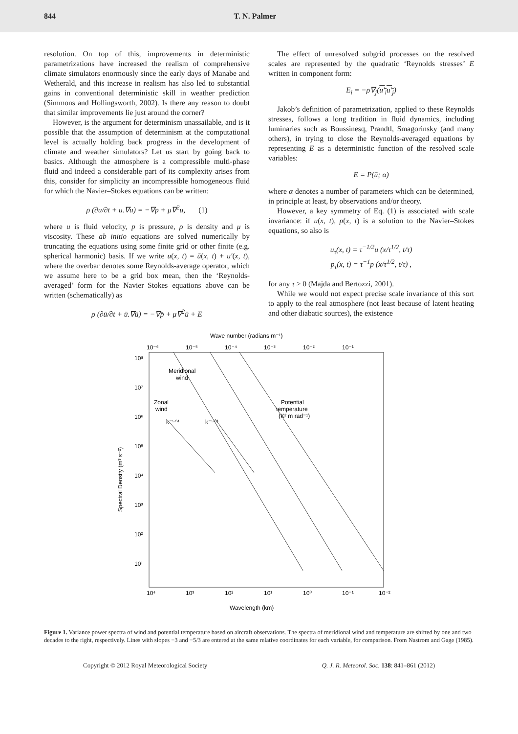844 T. N. Palmer
resolution. On top of this, improvements in deterministic parametrizations have increased the realism of comprehensive climate simulators enormously since the early days of Manabe and Wetherald, and this increase in realism has also led to substantial gains in conventional deterministic skill in weather prediction (Simmons and Hollingsworth, 2002). Is there any reason to doubt that similar improvements lie just around the corner?
However, is the argument for determinism unassailable, and is it possible that the assumption of determinism at the computational level is actually holding back progress in the development of climate and weather simulators? Let us start by going back to basics. Although the atmosphere is a compressible multi-phase fluid and indeed a considerable part of its complexity arises from this, consider for simplicity an incompressible homogeneous fluid for which the Navier–Stokes equations can be written:
ρ (∂u/∂t + u.∇u) = −∇p + μ∇<sup>2</sup>u, (1)
where u is fluid velocity, p is pressure, ρ is density and μ is viscosity. These ab initio equations are solved numerically by truncating the equations using some finite grid or other finite (e.g. spherical harmonic) basis. If we write u(x, t) = ū(x, t) + u′(x, t), where the overbar denotes some Reynolds-average operator, which we assume here to be a grid box mean, then the ‘Reynolds-averaged’ form for the Navier–Stokes equations above can be written (schematically) as
ρ (∂ū/∂t + ū.∇ū) = −∇p̄ + μ∇<sup>2</sup>ū + E
The effect of unresolved subgrid processes on the resolved scales are represented by the quadratic ‘Reynolds stresses’ E written in component form:
E<sub>i</sub> = −ρ∇<sub>j</sub>(u′<sub>i</sub>u′<sub>j</sub>)
Jakob’s definition of parametrization, applied to these Reynolds stresses, follows a long tradition in fluid dynamics, including luminaries such as Boussinesq, Prandtl, Smagorinsky (and many others), in trying to close the Reynolds-averaged equations by representing E as a deterministic function of the resolved scale variables:
E = P(ū; α)
where α denotes a number of parameters which can be determined, in principle at least, by observations and/or theory.
However, a key symmetry of Eq. (1) is associated with scale invariance: if u(x, t), p(x, t) is a solution to the Navier–Stokes equations, so also is
u<sub>τ</sub>(x, t) = τ<sup>−1/2</sup>u (x/τ<sup>1/2</sup>, t/τ)
p<sub>τ</sub>(x, t) = τ<sup>−1</sup>p (x/τ<sup>1/2</sup>, t/τ) ,
for any τ > 0 (Majda and Bertozzi, 2001).
While we would not expect precise scale invariance of this sort to apply to the real atmosphere (not least because of latent heating and other diabatic sources), the existence
Wave number (radians m⁻¹)
10⁻⁶
10⁻⁵
10⁻⁴
10⁻³
10⁻²
10⁻¹
10⁸
10⁷
10⁶
10⁵
10⁴
10³
10²
10¹
Meridional
wind
Zonal
wind
Potential
temperature
(K² m rad⁻¹)
k⁻⁵ᐟ³
k⁻⁵ᐟ³
Spectral Density (m³ s⁻²)
10⁴
10³
10²
10¹
10⁰
10⁻¹
10⁻²
Wavelength (km)
Figure 1. Variance power spectra of wind and potential temperature based on aircraft observations. The spectra of meridional wind and temperature are shifted by one and two decades to the right, respectively. Lines with slopes −3 and −5/3 are entered at the same relative coordinates for each variable, for comparison. From Nastrom and Gage (1985).
Copyright © 2012 Royal Meteorological Society Q. J. R. Meteorol. Soc. 138: 841–861 (2012)